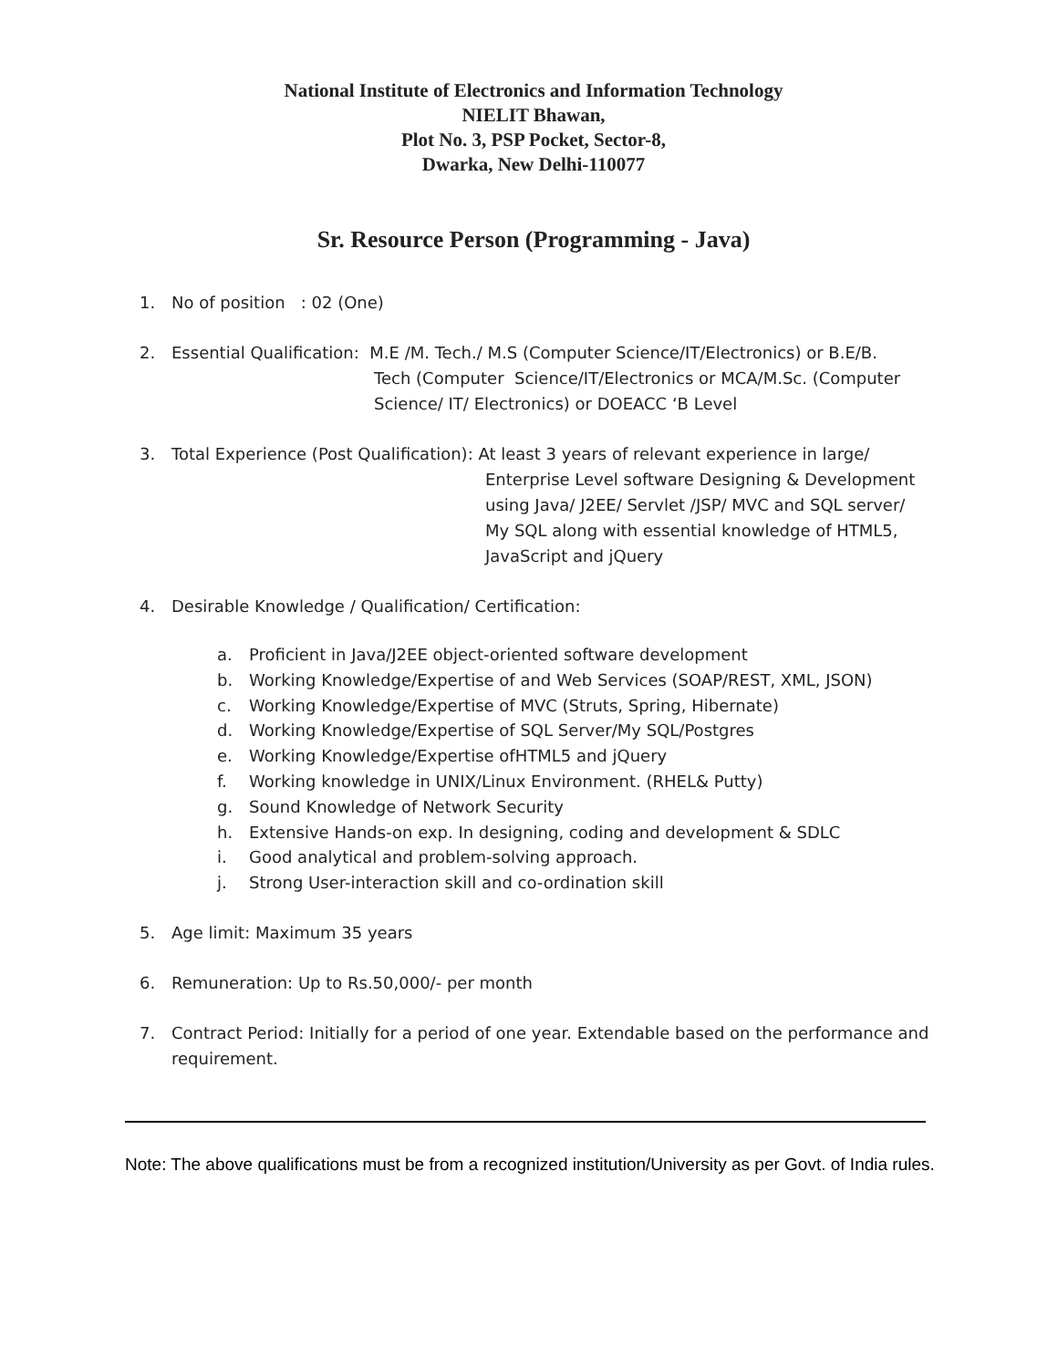National Institute of Electronics and Information Technology
NIELIT Bhawan,
Plot No. 3, PSP Pocket, Sector-8,
Dwarka, New Delhi-110077
Sr. Resource Person (Programming - Java)
1. No of position : 02 (One)
2. Essential Qualification: M.E /M. Tech./ M.S (Computer Science/IT/Electronics) or B.E/B.
Tech (Computer Science/IT/Electronics or MCA/M.Sc. (Computer
Science/ IT/ Electronics) or DOEACC ‘B Level
3. Total Experience (Post Qualification): At least 3 years of relevant experience in large/
Enterprise Level software Designing & Development
using Java/ J2EE/ Servlet /JSP/ MVC and SQL server/
My SQL along with essential knowledge of HTML5,
JavaScript and jQuery
4. Desirable Knowledge / Qualification/ Certification:
a. Proficient in Java/J2EE object-oriented software development
b. Working Knowledge/Expertise of and Web Services (SOAP/REST, XML, JSON)
c. Working Knowledge/Expertise of MVC (Struts, Spring, Hibernate)
d. Working Knowledge/Expertise of SQL Server/My SQL/Postgres
e. Working Knowledge/Expertise ofHTML5 and jQuery
f. Working knowledge in UNIX/Linux Environment. (RHEL& Putty)
g. Sound Knowledge of Network Security
h. Extensive Hands-on exp. In designing, coding and development & SDLC
i. Good analytical and problem-solving approach.
j. Strong User-interaction skill and co-ordination skill
5. Age limit: Maximum 35 years
6. Remuneration: Up to Rs.50,000/- per month
7. Contract Period: Initially for a period of one year. Extendable based on the performance and requirement.
Note: The above qualifications must be from a recognized institution/University as per Govt. of India rules.